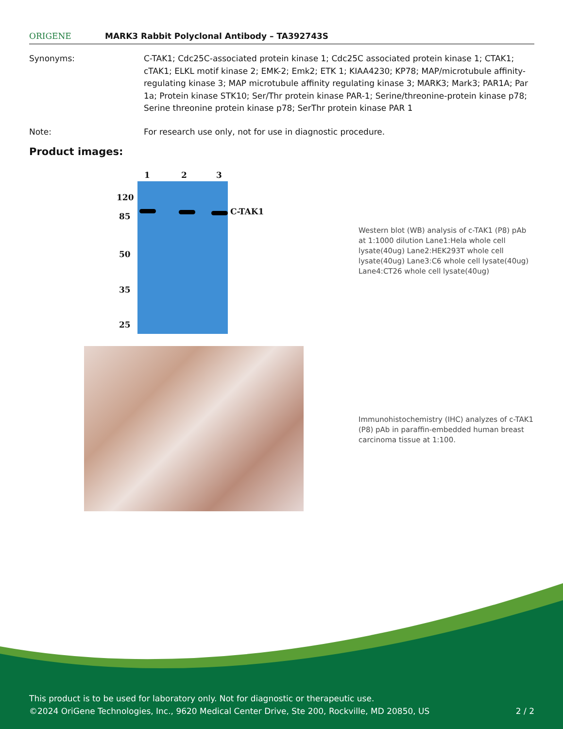ORIGENE
MARK3 Rabbit Polyclonal Antibody – TA392743S
Synonyms: C-TAK1; Cdc25C-associated protein kinase 1; Cdc25C associated protein kinase 1; CTAK1; cTAK1; ELKL motif kinase 2; EMK-2; Emk2; ETK 1; KIAA4230; KP78; MAP/microtubule affinity-regulating kinase 3; MAP microtubule affinity regulating kinase 3; MARK3; Mark3; PAR1A; Par 1a; Protein kinase STK10; Ser/Thr protein kinase PAR-1; Serine/threonine-protein kinase p78; Serine threonine protein kinase p78; SerThr protein kinase PAR 1
Note: For research use only, not for use in diagnostic procedure.
Product images:
1 2 3
120
85
50
35
25
C-TAK1
Western blot (WB) analysis of c-TAK1 (P8) pAb at 1:1000 dilution Lane1:Hela whole cell lysate(40ug) Lane2:HEK293T whole cell lysate(40ug) Lane3:C6 whole cell lysate(40ug) Lane4:CT26 whole cell lysate(40ug)
Immunohistochemistry (IHC) analyzes of c-TAK1 (P8) pAb in paraffin-embedded human breast carcinoma tissue at 1:100.
This product is to be used for laboratory only. Not for diagnostic or therapeutic use.
©2024 OriGene Technologies, Inc., 9620 Medical Center Drive, Ste 200, Rockville, MD 20850, US 2 / 2